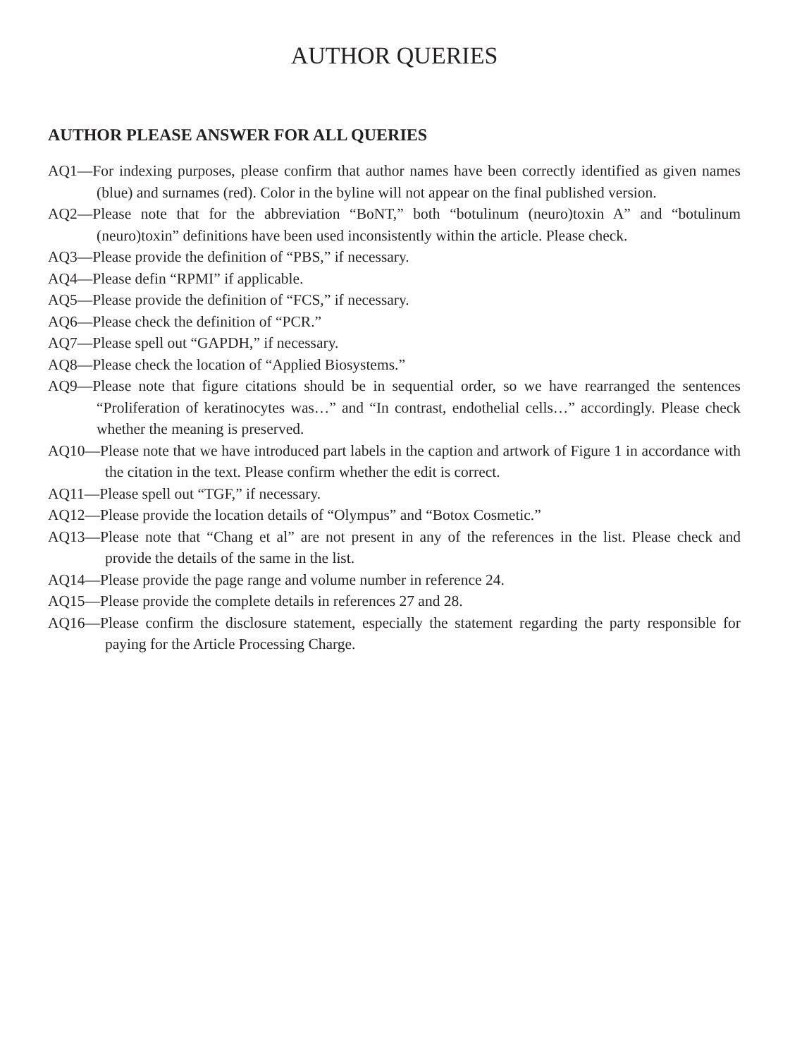AUTHOR QUERIES
AUTHOR PLEASE ANSWER FOR ALL QUERIES
AQ1—For indexing purposes, please confirm that author names have been correctly identified as given names (blue) and surnames (red). Color in the byline will not appear on the final published version.
AQ2—Please note that for the abbreviation “BoNT,” both “botulinum (neuro)toxin A” and “botulinum (neuro)toxin” definitions have been used inconsistently within the article. Please check.
AQ3—Please provide the definition of “PBS,” if necessary.
AQ4—Please defin “RPMI” if applicable.
AQ5—Please provide the definition of “FCS,” if necessary.
AQ6—Please check the definition of “PCR.”
AQ7—Please spell out “GAPDH,” if necessary.
AQ8—Please check the location of “Applied Biosystems.”
AQ9—Please note that figure citations should be in sequential order, so we have rearranged the sentences “Proliferation of keratinocytes was…” and “In contrast, endothelial cells…” accordingly. Please check whether the meaning is preserved.
AQ10—Please note that we have introduced part labels in the caption and artwork of Figure 1 in accordance with the citation in the text. Please confirm whether the edit is correct.
AQ11—Please spell out “TGF,” if necessary.
AQ12—Please provide the location details of “Olympus” and “Botox Cosmetic.”
AQ13—Please note that “Chang et al” are not present in any of the references in the list. Please check and provide the details of the same in the list.
AQ14—Please provide the page range and volume number in reference 24.
AQ15—Please provide the complete details in references 27 and 28.
AQ16—Please confirm the disclosure statement, especially the statement regarding the party responsible for paying for the Article Processing Charge.